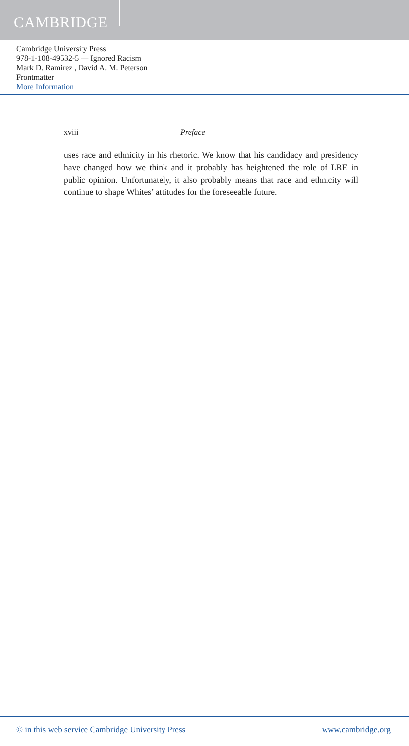CAMBRIDGE
Cambridge University Press
978-1-108-49532-5 — Ignored Racism
Mark D. Ramirez , David A. M. Peterson
Frontmatter
More Information
xviii Preface
uses race and ethnicity in his rhetoric. We know that his candidacy and presidency have changed how we think and it probably has heightened the role of LRE in public opinion. Unfortunately, it also probably means that race and ethnicity will continue to shape Whites’ attitudes for the foreseeable future.
© in this web service Cambridge University Press www.cambridge.org